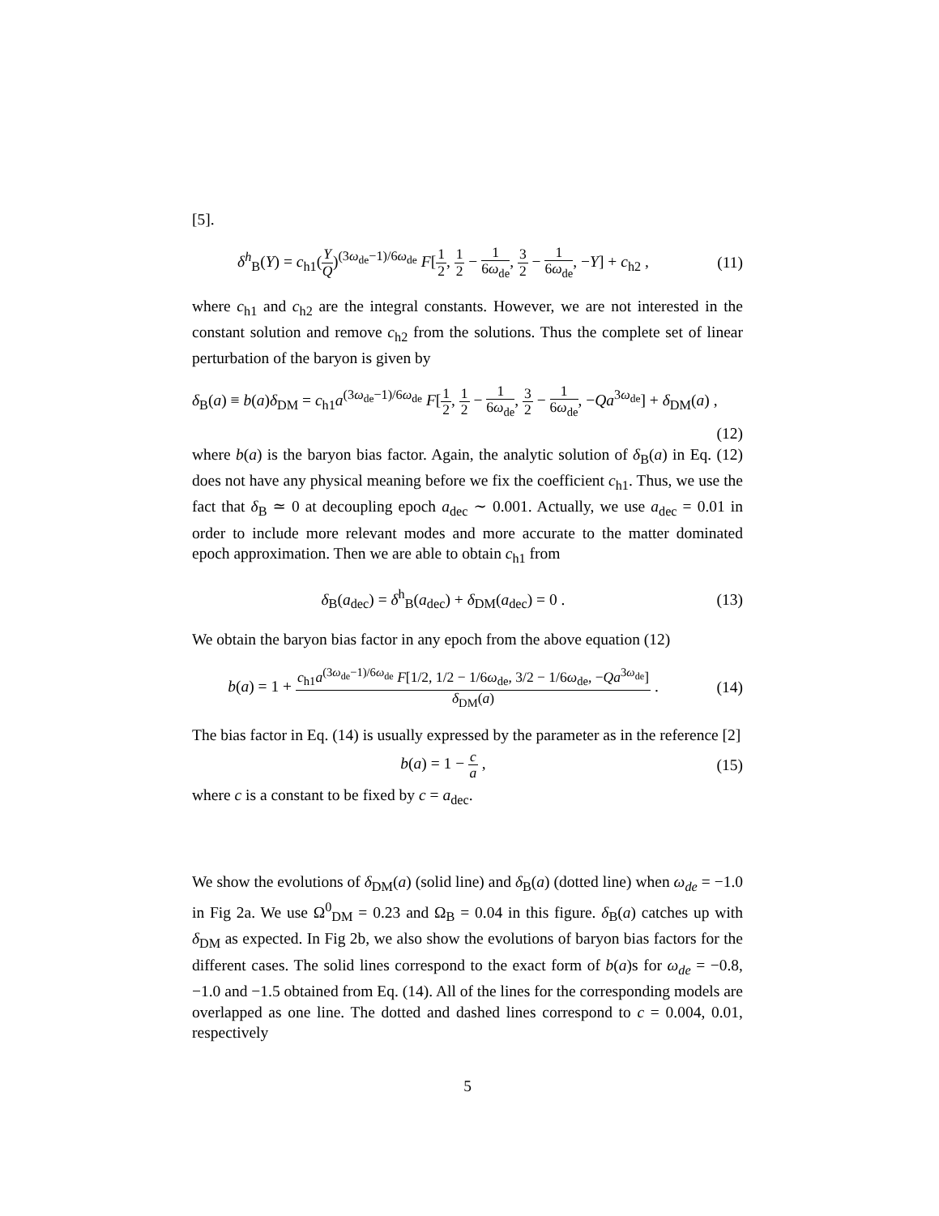[5].
δ<sup>h</sup><sub>B</sub>(Y) = c<sub>h1</sub>(Y Q)<sup>(3ω<sub>de</sub>−1)/6ω<sub>de</sub></sup> F[1 2, 1 2 − 1 6ω<sub>de</sub>, 3 2 − 1 6ω<sub>de</sub>, −Y] + c<sub>h2</sub> ,
(11)
where c<sub>h1</sub> and c<sub>h2</sub> are the integral constants. However, we are not interested in the constant solution and remove c<sub>h2</sub> from the solutions. Thus the complete set of linear perturbation of the baryon is given by
δ<sub>B</sub>(a) ≡ b(a)δ<sub>DM</sub> = c<sub>h1</sub>a<sup>(3ω<sub>de</sub>−1)/6ω<sub>de</sub></sup> F[1 2, 1 2 − 1 6ω<sub>de</sub>, 3 2 − 1 6ω<sub>de</sub>, −Qa<sup>3ω<sub>de</sub></sup>] + δ<sub>DM</sub>(a) ,
(12)
where b(a) is the baryon bias factor. Again, the analytic solution of δ<sub>B</sub>(a) in Eq. (12) does not have any physical meaning before we fix the coefficient c<sub>h1</sub>. Thus, we use the fact that δ<sub>B</sub> ≃ 0 at decoupling epoch a<sub>dec</sub> ∼ 0.001. Actually, we use a<sub>dec</sub> = 0.01 in order to include more relevant modes and more accurate to the matter dominated epoch approximation. Then we are able to obtain c<sub>h1</sub> from
δ<sub>B</sub>(a<sub>dec</sub>) = δ<sup>h</sup><sub>B</sub>(a<sub>dec</sub>) + δ<sub>DM</sub>(a<sub>dec</sub>) = 0 .
(13)
We obtain the baryon bias factor in any epoch from the above equation (12)
b(a) = 1 + c<sub>h1</sub>a<sup>(3ω<sub>de</sub>−1)/6ω<sub>de</sub></sup> F[1/2, 1/2 − 1/6ω<sub>de</sub>, 3/2 − 1/6ω<sub>de</sub>, −Qa<sup>3ω<sub>de</sub></sup>] δ<sub>DM</sub>(a) .
(14)
The bias factor in Eq. (14) is usually expressed by the parameter as in the reference [2]
b(a) = 1 − c a , (15)
where c is a constant to be fixed by c = a<sub>dec</sub>.
We show the evolutions of δ<sub>DM</sub>(a) (solid line) and δ<sub>B</sub>(a) (dotted line) when ω<sub>de</sub> = −1.0 in Fig 2a. We use Ω<sup>0</sup><sub>DM</sub> = 0.23 and Ω<sub>B</sub> = 0.04 in this figure. δ<sub>B</sub>(a) catches up with δ<sub>DM</sub> as expected. In Fig 2b, we also show the evolutions of baryon bias factors for the different cases. The solid lines correspond to the exact form of b(a)s for ω<sub>de</sub> = −0.8, −1.0 and −1.5 obtained from Eq. (14). All of the lines for the corresponding models are overlapped as one line. The dotted and dashed lines correspond to c = 0.004, 0.01, respectively
5